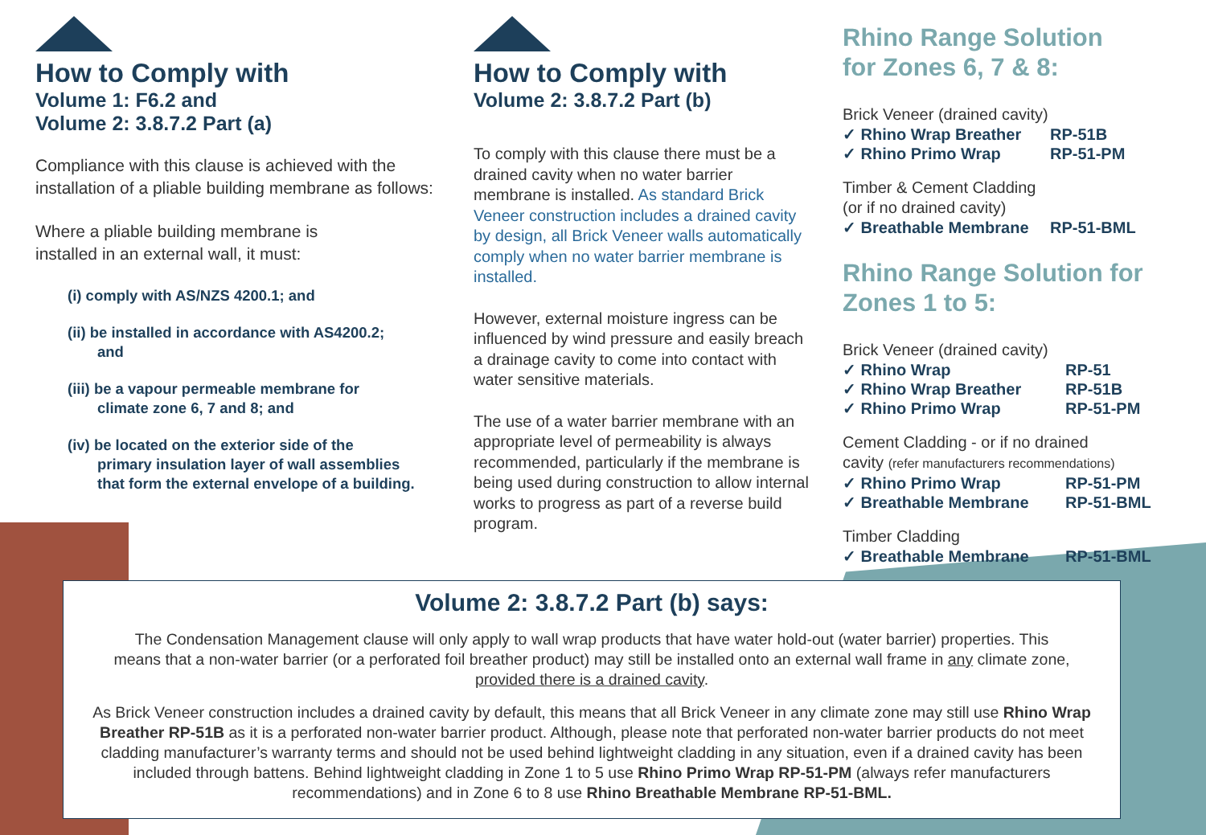How to Comply with
Volume 1: F6.2 and
Volume 2: 3.8.7.2 Part (a)
Compliance with this clause is achieved with the installation of a pliable building membrane as follows:
Where a pliable building membrane is
installed in an external wall, it must:
(i) comply with AS/NZS 4200.1; and
(ii) be installed in accordance with AS4200.2;
and
(iii) be a vapour permeable membrane for
climate zone 6, 7 and 8; and
(iv) be located on the exterior side of the
primary insulation layer of wall assemblies
that form the external envelope of a building.
How to Comply with
Volume 2: 3.8.7.2 Part (b)
To comply with this clause there must be a drained cavity when no water barrier membrane is installed. As standard Brick Veneer construction includes a drained cavity by design, all Brick Veneer walls automatically comply when no water barrier membrane is installed.
However, external moisture ingress can be influenced by wind pressure and easily breach a drainage cavity to come into contact with water sensitive materials.
The use of a water barrier membrane with an appropriate level of permeability is always recommended, particularly if the membrane is being used during construction to allow internal works to progress as part of a reverse build program.
Rhino Range Solution
for Zones 6, 7 & 8:
Brick Veneer (drained cavity)
✓ Rhino Wrap Breather RP-51B
✓ Rhino Primo Wrap RP-51-PM
Timber & Cement Cladding
(or if no drained cavity)
✓ Breathable Membrane RP-51-BML
Rhino Range Solution for
Zones 1 to 5:
Brick Veneer (drained cavity)
✓ Rhino Wrap RP-51
✓ Rhino Wrap Breather RP-51B
✓ Rhino Primo Wrap RP-51-PM
Cement Cladding - or if no drained
cavity (refer manufacturers recommendations)
✓ Rhino Primo Wrap RP-51-PM
✓ Breathable Membrane RP-51-BML
Timber Cladding
✓ Breathable Membrane RP-51-BML
Volume 2: 3.8.7.2 Part (b) says:
The Condensation Management clause will only apply to wall wrap products that have water hold-out (water barrier) properties. This means that a non-water barrier (or a perforated foil breather product) may still be installed onto an external wall frame in any climate zone, provided there is a drained cavity.
As Brick Veneer construction includes a drained cavity by default, this means that all Brick Veneer in any climate zone may still use Rhino Wrap Breather RP-51B as it is a perforated non-water barrier product. Although, please note that perforated non-water barrier products do not meet cladding manufacturer’s warranty terms and should not be used behind lightweight cladding in any situation, even if a drained cavity has been included through battens. Behind lightweight cladding in Zone 1 to 5 use Rhino Primo Wrap RP-51-PM (always refer manufacturers recommendations) and in Zone 6 to 8 use Rhino Breathable Membrane RP-51-BML.